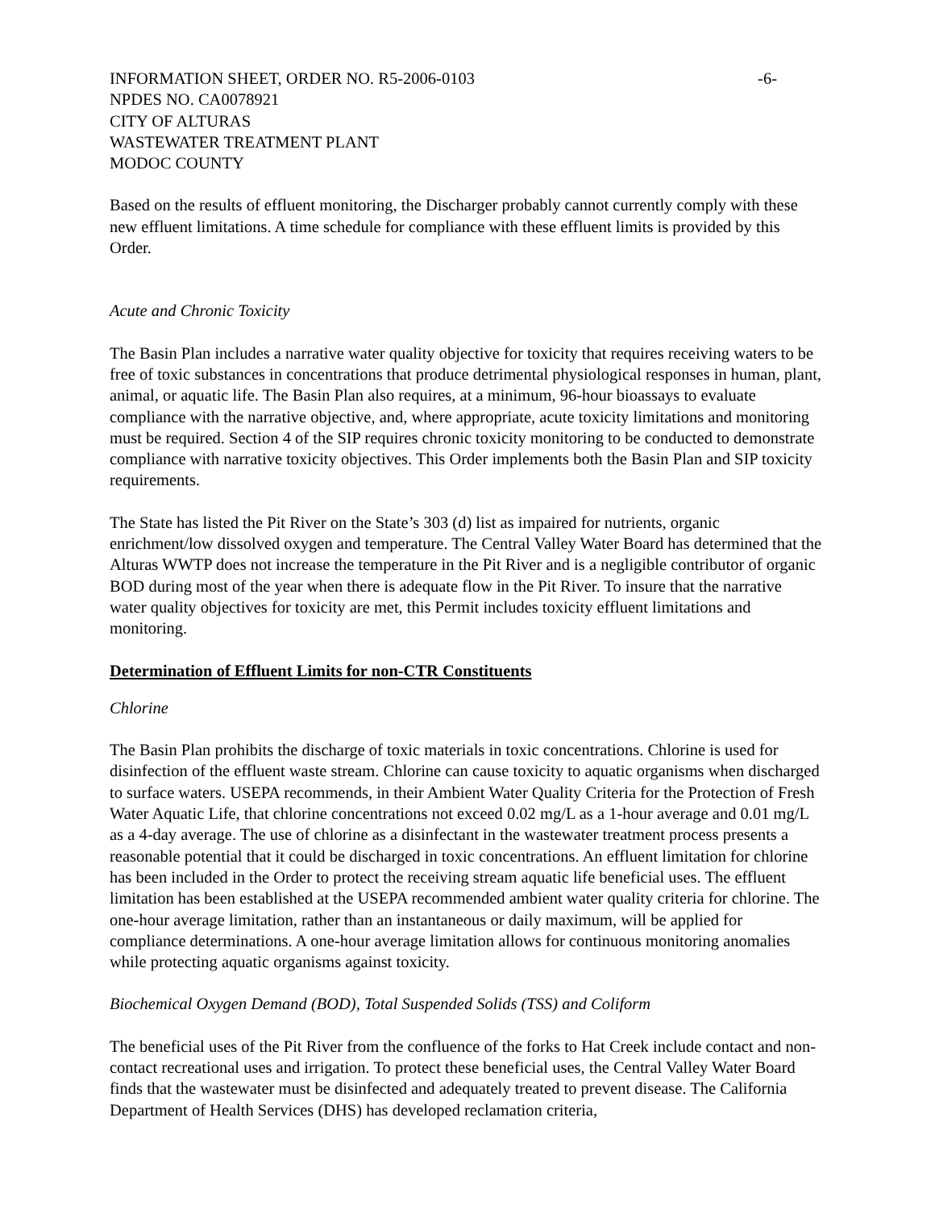INFORMATION SHEET, ORDER NO. R5-2006-0103 -6-
NPDES NO. CA0078921
CITY OF ALTURAS
WASTEWATER TREATMENT PLANT
MODOC COUNTY
Based on the results of effluent monitoring, the Discharger probably cannot currently comply with these new effluent limitations. A time schedule for compliance with these effluent limits is provided by this Order.
Acute and Chronic Toxicity
The Basin Plan includes a narrative water quality objective for toxicity that requires receiving waters to be free of toxic substances in concentrations that produce detrimental physiological responses in human, plant, animal, or aquatic life. The Basin Plan also requires, at a minimum, 96-hour bioassays to evaluate compliance with the narrative objective, and, where appropriate, acute toxicity limitations and monitoring must be required. Section 4 of the SIP requires chronic toxicity monitoring to be conducted to demonstrate compliance with narrative toxicity objectives. This Order implements both the Basin Plan and SIP toxicity requirements.
The State has listed the Pit River on the State’s 303 (d) list as impaired for nutrients, organic enrichment/low dissolved oxygen and temperature. The Central Valley Water Board has determined that the Alturas WWTP does not increase the temperature in the Pit River and is a negligible contributor of organic BOD during most of the year when there is adequate flow in the Pit River. To insure that the narrative water quality objectives for toxicity are met, this Permit includes toxicity effluent limitations and monitoring.
Determination of Effluent Limits for non-CTR Constituents
Chlorine
The Basin Plan prohibits the discharge of toxic materials in toxic concentrations. Chlorine is used for disinfection of the effluent waste stream. Chlorine can cause toxicity to aquatic organisms when discharged to surface waters. USEPA recommends, in their Ambient Water Quality Criteria for the Protection of Fresh Water Aquatic Life, that chlorine concentrations not exceed 0.02 mg/L as a 1-hour average and 0.01 mg/L as a 4-day average. The use of chlorine as a disinfectant in the wastewater treatment process presents a reasonable potential that it could be discharged in toxic concentrations. An effluent limitation for chlorine has been included in the Order to protect the receiving stream aquatic life beneficial uses. The effluent limitation has been established at the USEPA recommended ambient water quality criteria for chlorine. The one-hour average limitation, rather than an instantaneous or daily maximum, will be applied for compliance determinations. A one-hour average limitation allows for continuous monitoring anomalies while protecting aquatic organisms against toxicity.
Biochemical Oxygen Demand (BOD), Total Suspended Solids (TSS) and Coliform
The beneficial uses of the Pit River from the confluence of the forks to Hat Creek include contact and non-contact recreational uses and irrigation. To protect these beneficial uses, the Central Valley Water Board finds that the wastewater must be disinfected and adequately treated to prevent disease. The California Department of Health Services (DHS) has developed reclamation criteria,